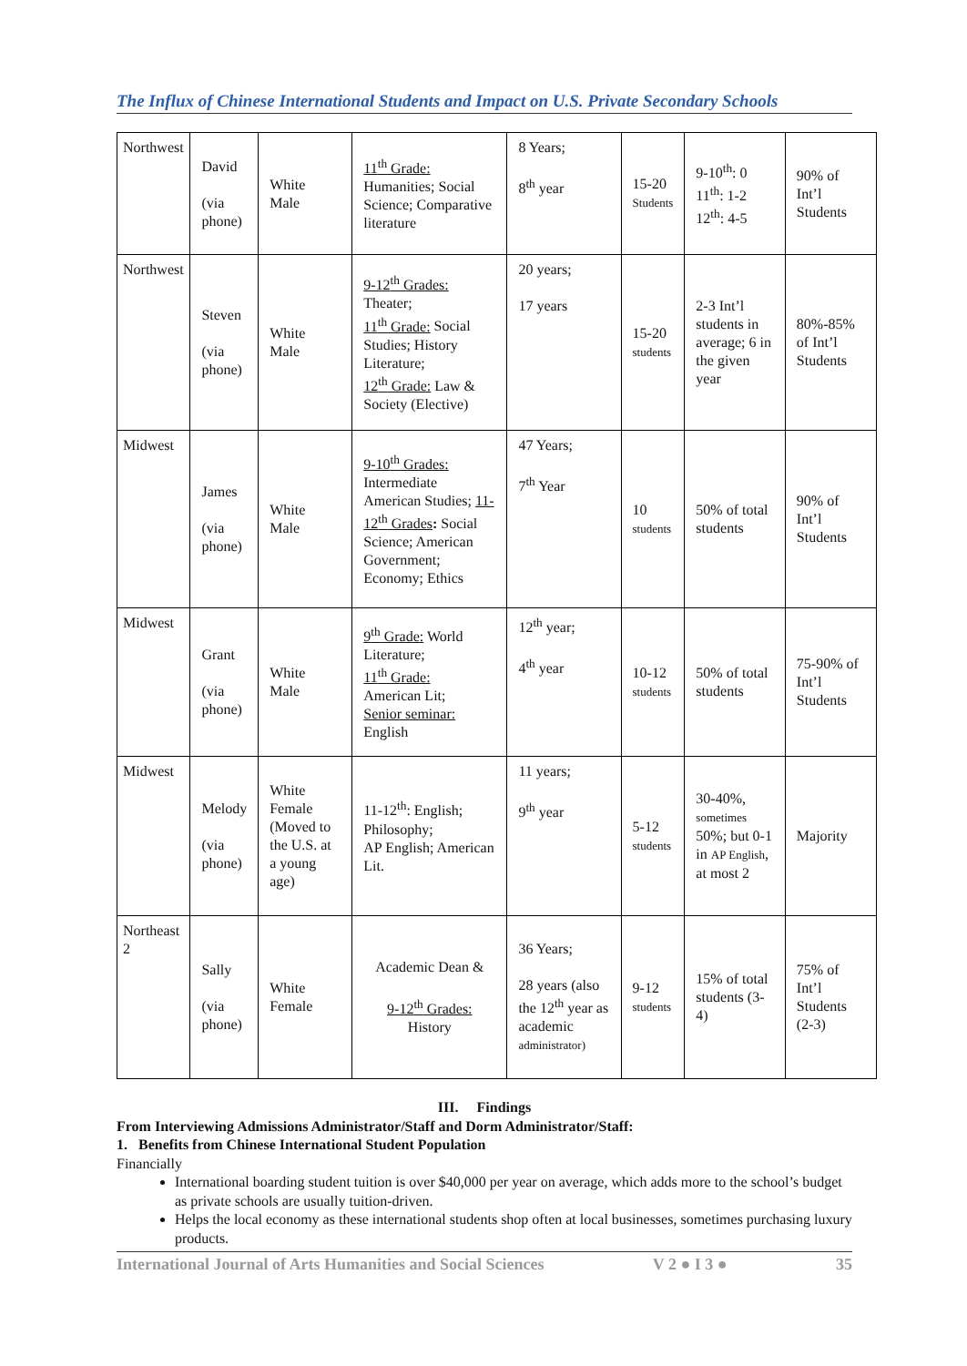The Influx of Chinese International Students and Impact on U.S. Private Secondary Schools
| Northwest | David (via phone) | White Male | 11<sup>th</sup> Grade: Humanities; Social Science; Comparative literature | 8 Years; 8<sup>th</sup> year | 15-20 Students | 9-10<sup>th</sup>: 0 11<sup>th</sup>: 1-2 12<sup>th</sup>: 4-5 | 90% of Int’l Students |
| Northwest | Steven (via phone) | White Male | 9-12<sup>th</sup> Grades: Theater; 11<sup>th</sup> Grade: Social Studies; History Literature; 12<sup>th</sup> Grade: Law & Society (Elective) | 20 years; 17 years | 15-20 students | 2-3 Int’l students in average; 6 in the given year | 80%-85% of Int’l Students |
| Midwest | James (via phone) | White Male | 9-10<sup>th</sup> Grades: Intermediate American Studies; 11-12<sup>th</sup> Grades : Social Science; American Government; Economy; Ethics | 47 Years; 7<sup>th</sup> Year | 10 students | 50% of total students | 90% of Int’l Students |
| Midwest | Grant (via phone) | White Male | 9<sup>th</sup> Grade: World Literature; 11<sup>th</sup> Grade: American Lit; Senior seminar: English | 12<sup>th</sup> year; 4<sup>th</sup> year | 10-12 students | 50% of total students | 75-90% of Int’l Students |
| Midwest | Melody (via phone) | White Female (Moved to the U.S. at a young age) | 11-12<sup>th</sup>: English; Philosophy; AP English; American Lit. | 11 years; 9<sup>th</sup> year | 5-12 students | 30-40%, sometimes 50%; but 0-1 in AP English , at most 2 | Majority |
| Northeast 2 | Sally (via phone) | White Female | Academic Dean & 9-12<sup>th</sup> Grades: History | 36 Years; 28 years (also the 12<sup>th</sup> year as academic administrator) | 9-12 students | 15% of total students (3-4) | 75% of Int’l Students (2-3) |
III. Findings
From Interviewing Admissions Administrator/Staff and Dorm Administrator/Staff:
1. Benefits from Chinese International Student Population
Financially
International boarding student tuition is over $40,000 per year on average, which adds more to the school’s budget as private schools are usually tuition-driven.
Helps the local economy as these international students shop often at local businesses, sometimes purchasing luxury products.
International Journal of Arts Humanities and Social Sciences V 2 ● I 3 ● 35